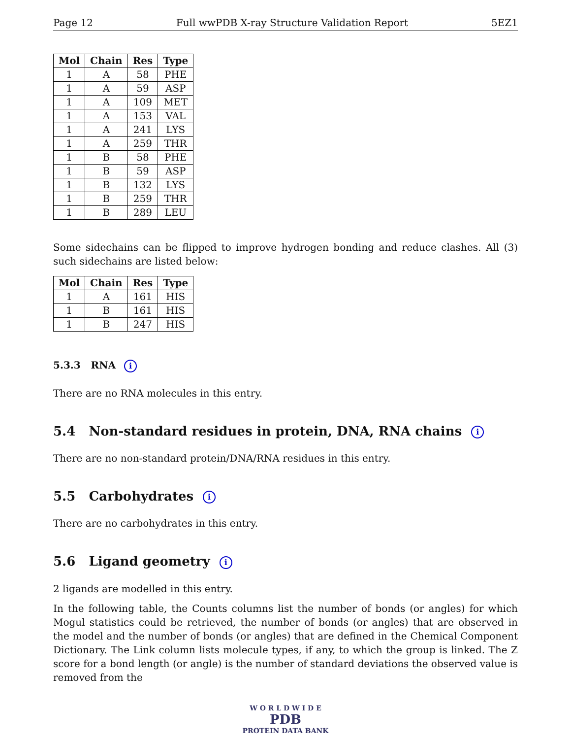Page 12 Full wwPDB X-ray Structure Validation Report 5EZ1
| Mol | Chain | Res | Type |
| --- | --- | --- | --- |
| 1 | A | 58 | PHE |
| 1 | A | 59 | ASP |
| 1 | A | 109 | MET |
| 1 | A | 153 | VAL |
| 1 | A | 241 | LYS |
| 1 | A | 259 | THR |
| 1 | B | 58 | PHE |
| 1 | B | 59 | ASP |
| 1 | B | 132 | LYS |
| 1 | B | 259 | THR |
| 1 | B | 289 | LEU |
Some sidechains can be flipped to improve hydrogen bonding and reduce clashes. All (3) such sidechains are listed below:
| Mol | Chain | Res | Type |
| --- | --- | --- | --- |
| 1 | A | 161 | HIS |
| 1 | B | 161 | HIS |
| 1 | B | 247 | HIS |
5.3.3 RNA i
There are no RNA molecules in this entry.
5.4 Non-standard residues in protein, DNA, RNA chains i
There are no non-standard protein/DNA/RNA residues in this entry.
5.5 Carbohydrates i
There are no carbohydrates in this entry.
5.6 Ligand geometry i
2 ligands are modelled in this entry.
In the following table, the Counts columns list the number of bonds (or angles) for which Mogul statistics could be retrieved, the number of bonds (or angles) that are observed in the model and the number of bonds (or angles) that are defined in the Chemical Component Dictionary. The Link column lists molecule types, if any, to which the group is linked. The Z score for a bond length (or angle) is the number of standard deviations the observed value is removed from the
W O R L D W I D E
PDB
PROTEIN DATA BANK